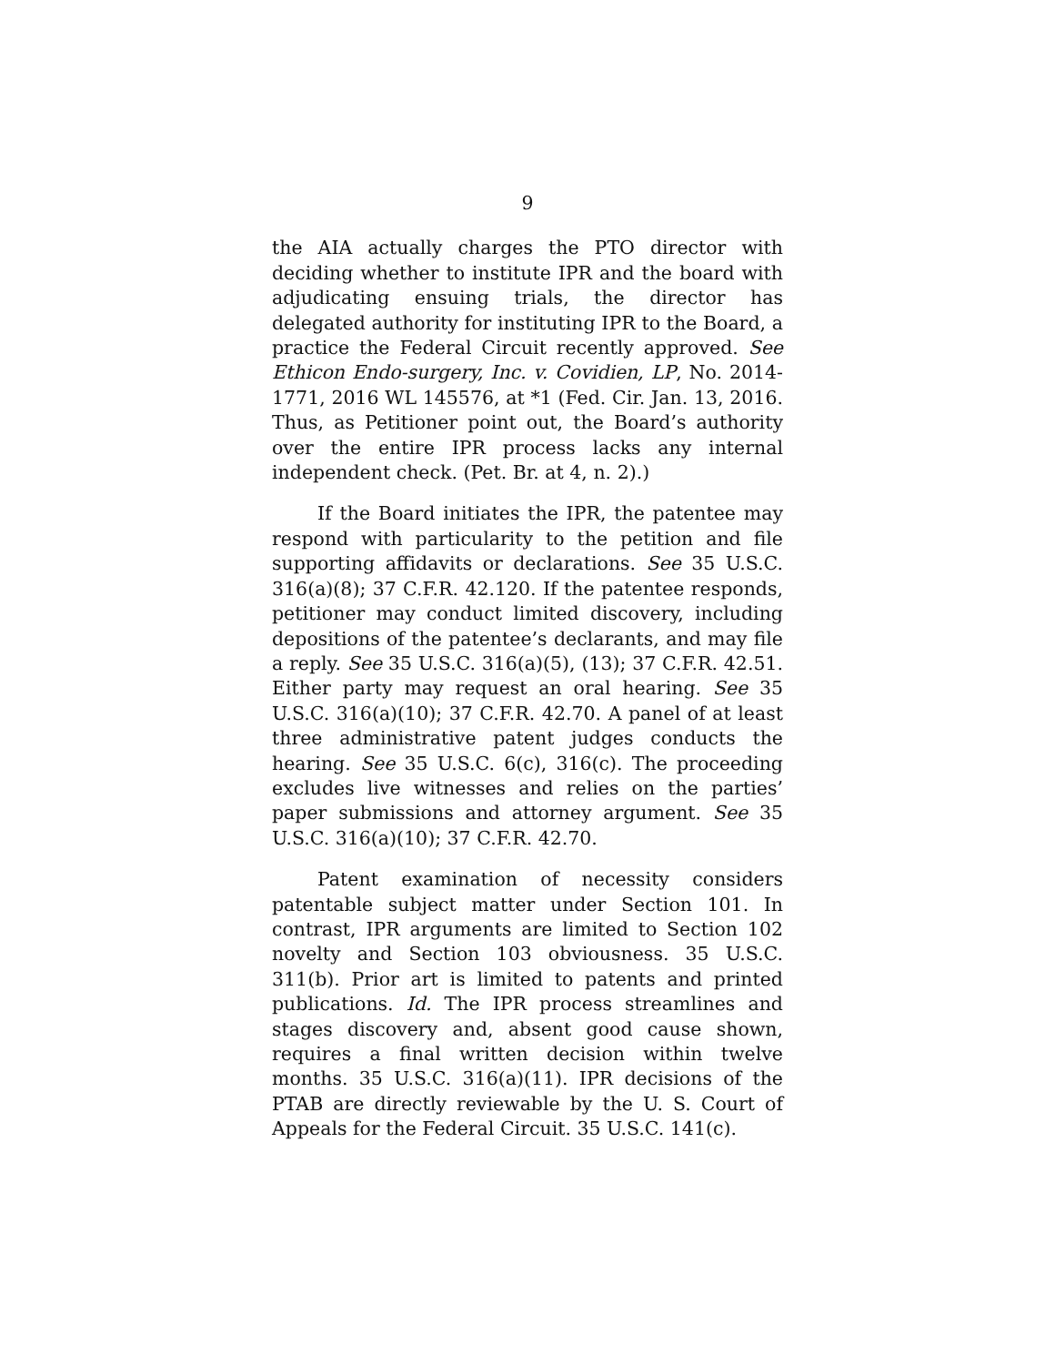9
the AIA actually charges the PTO director with deciding whether to institute IPR and the board with adjudicating ensuing trials, the director has delegated authority for instituting IPR to the Board, a practice the Federal Circuit recently approved. See Ethicon Endo-surgery, Inc. v. Covidien, LP, No. 2014-1771, 2016 WL 145576, at *1 (Fed. Cir. Jan. 13, 2016. Thus, as Petitioner point out, the Board’s authority over the entire IPR process lacks any internal independent check. (Pet. Br. at 4, n. 2).)
If the Board initiates the IPR, the patentee may respond with particularity to the petition and file supporting affidavits or declarations. See 35 U.S.C. 316(a)(8); 37 C.F.R. 42.120. If the patentee responds, petitioner may conduct limited discovery, including depositions of the patentee’s declarants, and may file a reply. See 35 U.S.C. 316(a)(5), (13); 37 C.F.R. 42.51. Either party may request an oral hearing. See 35 U.S.C. 316(a)(10); 37 C.F.R. 42.70. A panel of at least three administrative patent judges conducts the hearing. See 35 U.S.C. 6(c), 316(c). The proceeding excludes live witnesses and relies on the parties’ paper submissions and attorney argument. See 35 U.S.C. 316(a)(10); 37 C.F.R. 42.70.
Patent examination of necessity considers patentable subject matter under Section 101. In contrast, IPR arguments are limited to Section 102 novelty and Section 103 obviousness. 35 U.S.C. 311(b). Prior art is limited to patents and printed publications. Id. The IPR process streamlines and stages discovery and, absent good cause shown, requires a final written decision within twelve months. 35 U.S.C. 316(a)(11). IPR decisions of the PTAB are directly reviewable by the U. S. Court of Appeals for the Federal Circuit. 35 U.S.C. 141(c).